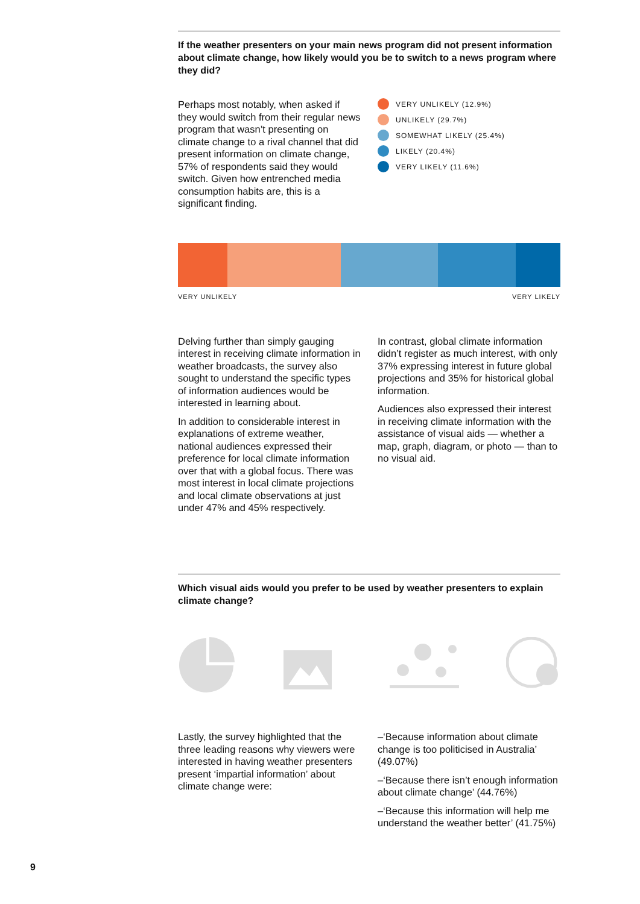If the weather presenters on your main news program did not present information about climate change, how likely would you be to switch to a news program where they did?
Perhaps most notably, when asked if they would switch from their regular news program that wasn’t presenting on climate change to a rival channel that did present information on climate change, 57% of respondents said they would switch. Given how entrenched media consumption habits are, this is a significant finding.
VERY UNLIKELY (12.9%)
UNLIKELY (29.7%)
SOMEWHAT LIKELY (25.4%)
LIKELY (20.4%)
VERY LIKELY (11.6%)
VERY UNLIKELY VERY LIKELY
Delving further than simply gauging interest in receiving climate information in weather broadcasts, the survey also sought to understand the specific types of information audiences would be interested in learning about.
In addition to considerable interest in explanations of extreme weather, national audiences expressed their preference for local climate information over that with a global focus. There was most interest in local climate projections and local climate observations at just under 47% and 45% respectively.
In contrast, global climate information didn’t register as much interest, with only 37% expressing interest in future global projections and 35% for historical global information.
Audiences also expressed their interest in receiving climate information with the assistance of visual aids — whether a map, graph, diagram, or photo — than to no visual aid.
Which visual aids would you prefer to be used by weather presenters to explain climate change?
Lastly, the survey highlighted that the three leading reasons why viewers were interested in having weather presenters present ‘impartial information’ about climate change were:
–‘Because information about climate change is too politicised in Australia’ (49.07%)
–‘Because there isn’t enough information about climate change’ (44.76%)
–‘Because this information will help me understand the weather better’ (41.75%)
9